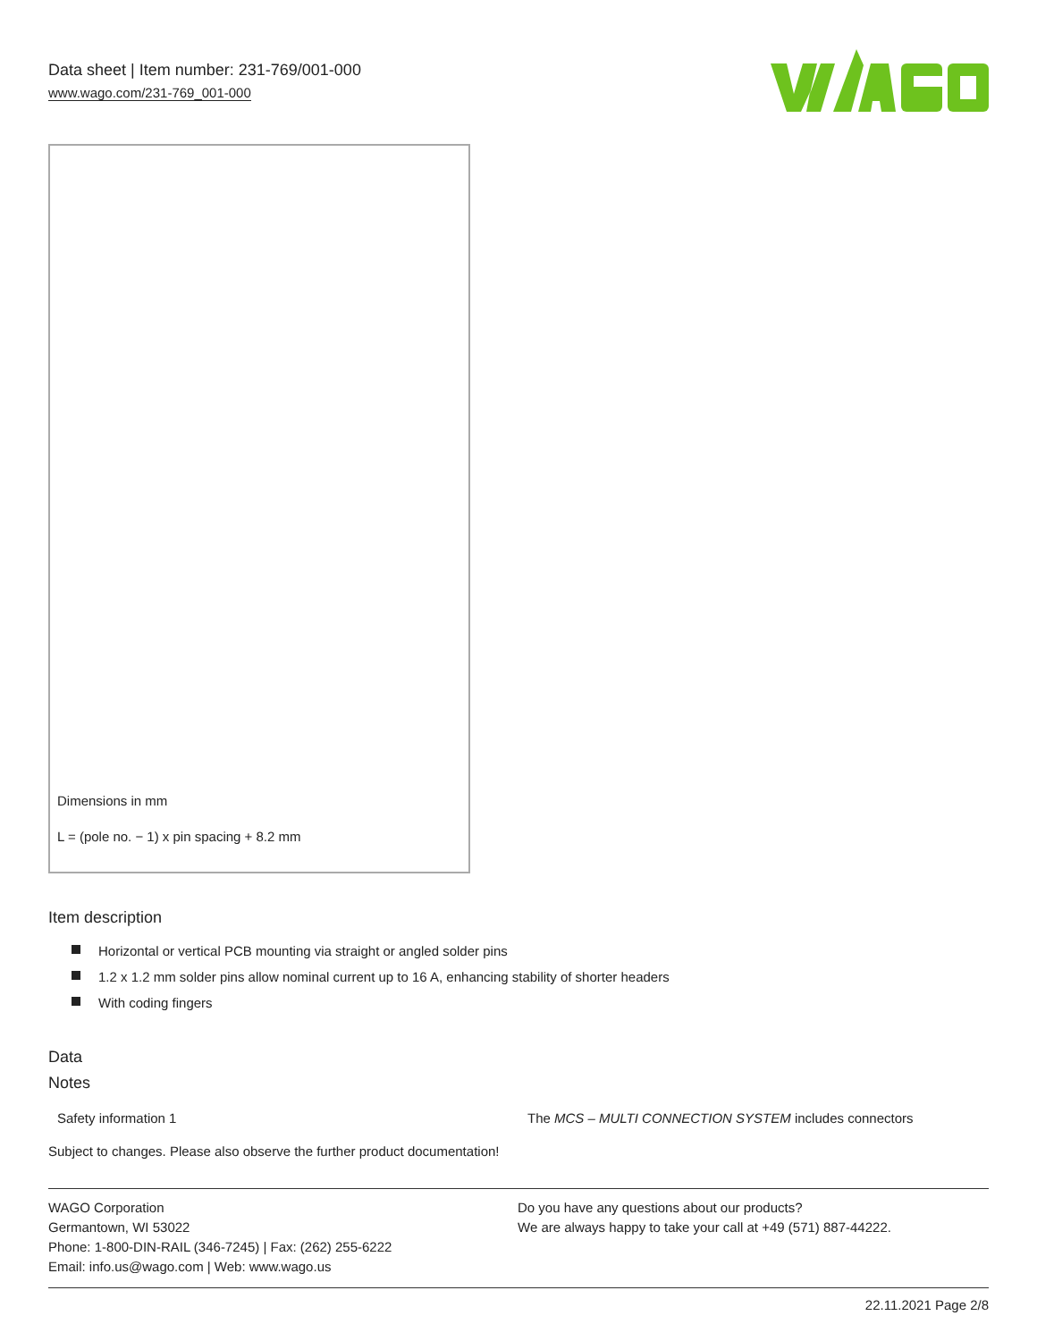Data sheet | Item number: 231-769/001-000
www.wago.com/231-769_001-000
Dimensions in mm
L = (pole no. − 1) x pin spacing + 8.2 mm
Item description
Horizontal or vertical PCB mounting via straight or angled solder pins
1.2 x 1.2 mm solder pins allow nominal current up to 16 A, enhancing stability of shorter headers
With coding fingers
Data
Notes
| Safety information 1 | The MCS – MULTI CONNECTION SYSTEM includes connectors |
Subject to changes. Please also observe the further product documentation!
WAGO Corporation
Germantown, WI 53022
Phone: 1-800-DIN-RAIL (346-7245) | Fax: (262) 255-6222
Email: info.us@wago.com | Web: www.wago.us
Do you have any questions about our products?
We are always happy to take your call at +49 (571) 887-44222.
22.11.2021 Page 2/8